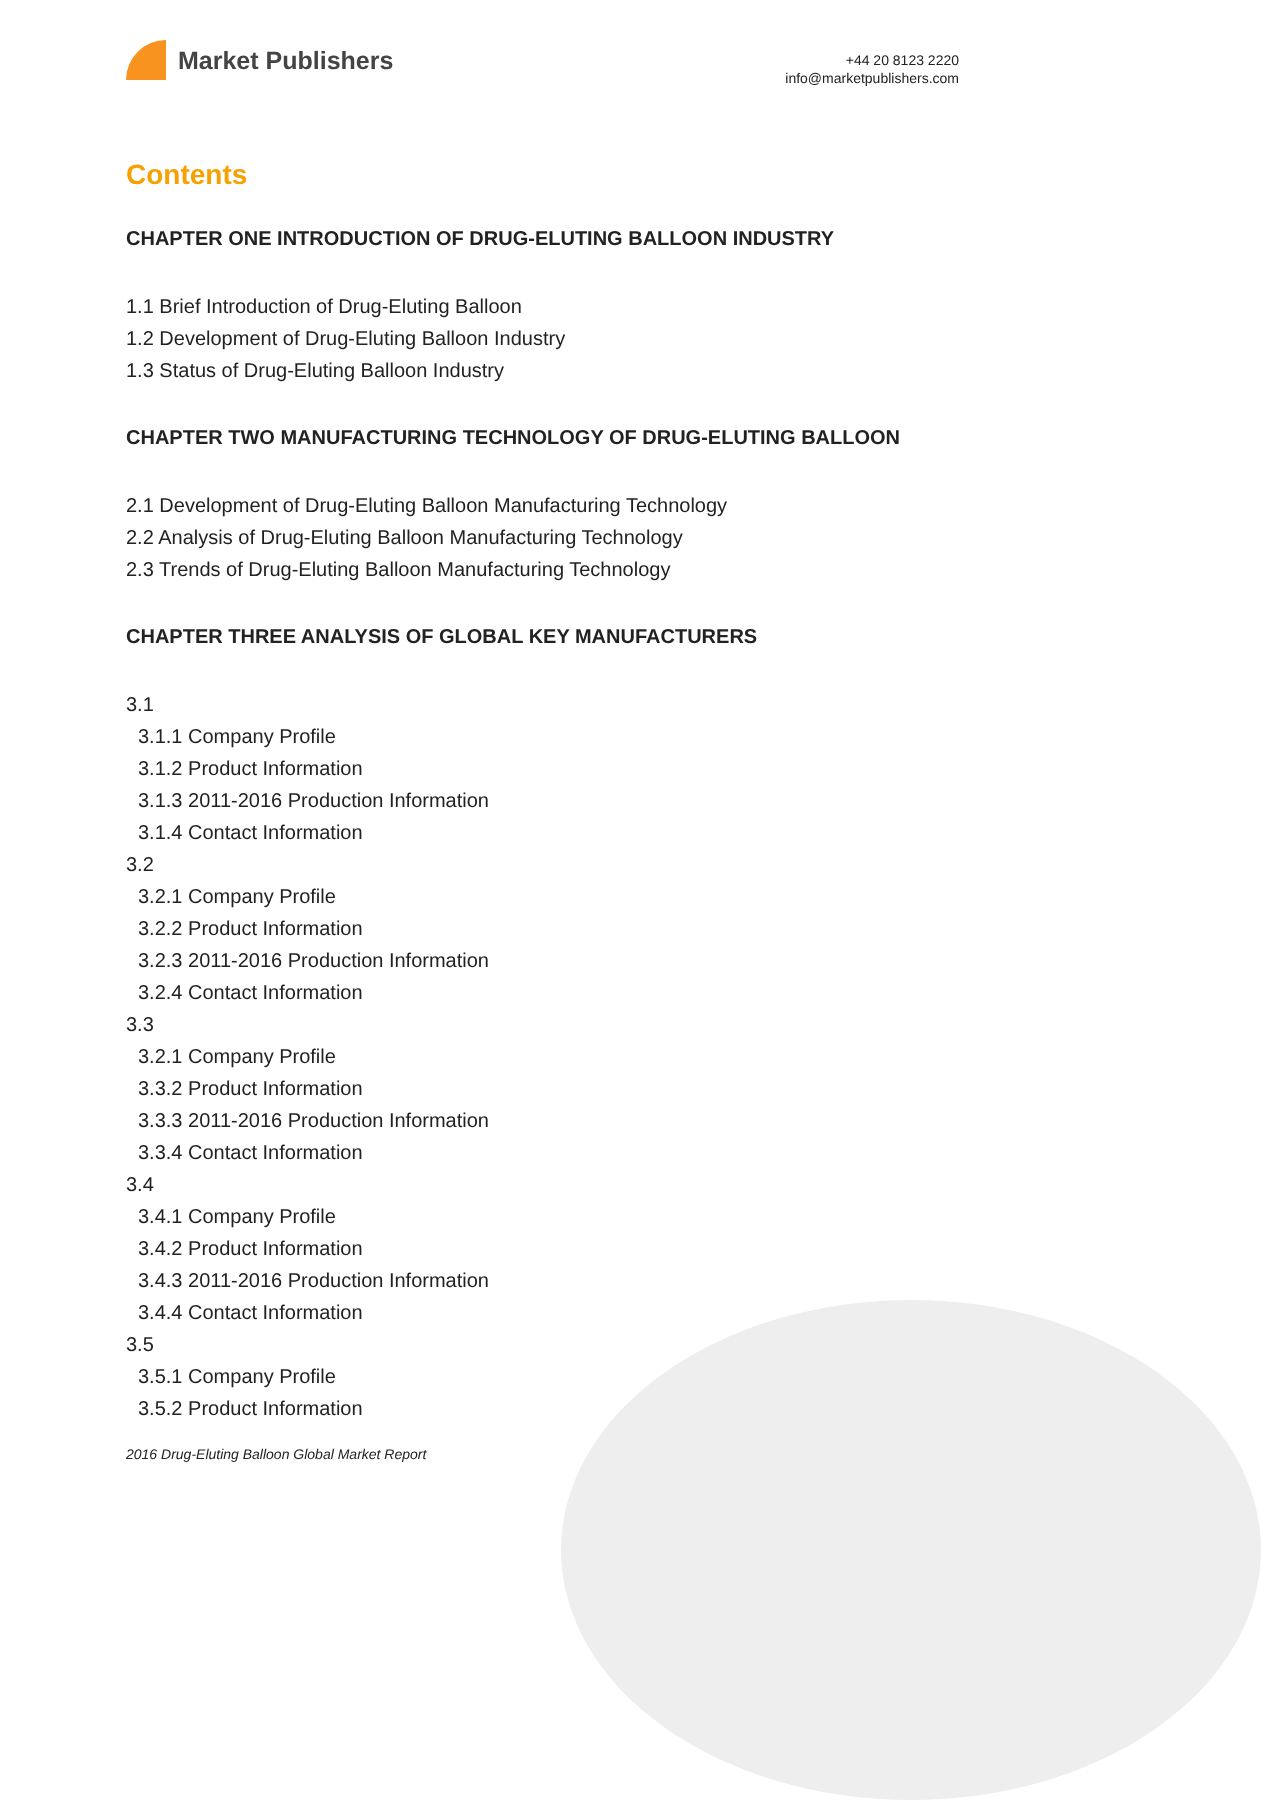Market Publishers
+44 20 8123 2220
info@marketpublishers.com
Contents
CHAPTER ONE INTRODUCTION OF DRUG-ELUTING BALLOON INDUSTRY
1.1 Brief Introduction of Drug-Eluting Balloon
1.2 Development of Drug-Eluting Balloon Industry
1.3 Status of Drug-Eluting Balloon Industry
CHAPTER TWO MANUFACTURING TECHNOLOGY OF DRUG-ELUTING BALLOON
2.1 Development of Drug-Eluting Balloon Manufacturing Technology
2.2 Analysis of Drug-Eluting Balloon Manufacturing Technology
2.3 Trends of Drug-Eluting Balloon Manufacturing Technology
CHAPTER THREE ANALYSIS OF GLOBAL KEY MANUFACTURERS
3.1
3.1.1 Company Profile
3.1.2 Product Information
3.1.3 2011-2016 Production Information
3.1.4 Contact Information
3.2
3.2.1 Company Profile
3.2.2 Product Information
3.2.3 2011-2016 Production Information
3.2.4 Contact Information
3.3
3.2.1 Company Profile
3.3.2 Product Information
3.3.3 2011-2016 Production Information
3.3.4 Contact Information
3.4
3.4.1 Company Profile
3.4.2 Product Information
3.4.3 2011-2016 Production Information
3.4.4 Contact Information
3.5
3.5.1 Company Profile
3.5.2 Product Information
2016 Drug-Eluting Balloon Global Market Report